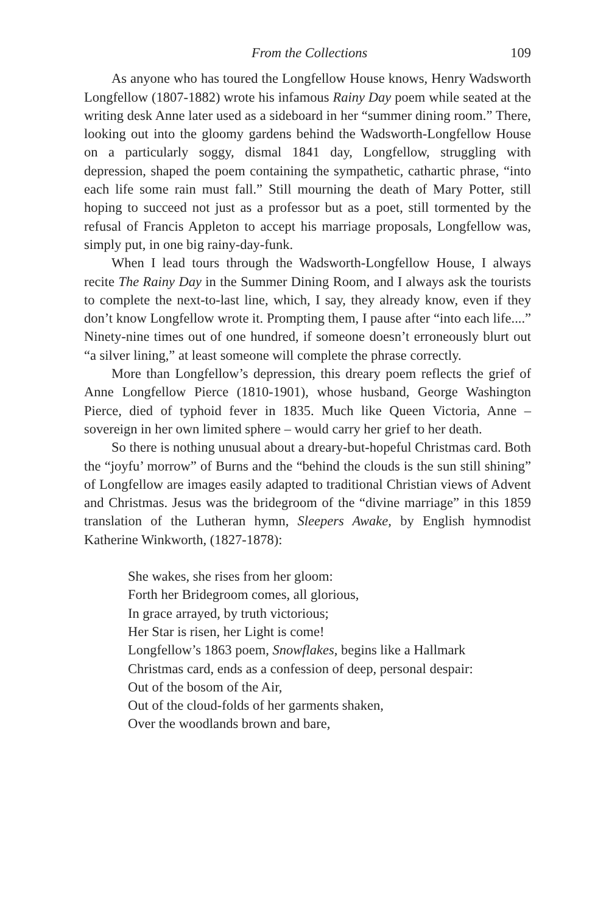From the Collections 109
As anyone who has toured the Longfellow House knows, Henry Wadsworth Longfellow (1807-1882) wrote his infamous Rainy Day poem while seated at the writing desk Anne later used as a sideboard in her “summer dining room.” There, looking out into the gloomy gardens behind the Wadsworth-Longfellow House on a particularly soggy, dismal 1841 day, Longfellow, struggling with depression, shaped the poem containing the sympathetic, cathartic phrase, “into each life some rain must fall.” Still mourning the death of Mary Potter, still hoping to succeed not just as a professor but as a poet, still tormented by the refusal of Francis Appleton to accept his marriage proposals, Longfellow was, simply put, in one big rainy-day-funk.
When I lead tours through the Wadsworth-Longfellow House, I always recite The Rainy Day in the Summer Dining Room, and I always ask the tourists to complete the next-to-last line, which, I say, they already know, even if they don’t know Longfellow wrote it. Prompting them, I pause after “into each life....” Ninety-nine times out of one hundred, if someone doesn’t erroneously blurt out “a silver lining,” at least someone will complete the phrase correctly.
More than Longfellow’s depression, this dreary poem reflects the grief of Anne Longfellow Pierce (1810-1901), whose husband, George Washington Pierce, died of typhoid fever in 1835. Much like Queen Victoria, Anne – sovereign in her own limited sphere – would carry her grief to her death.
So there is nothing unusual about a dreary-but-hopeful Christmas card. Both the “joyfu’ morrow” of Burns and the “behind the clouds is the sun still shining” of Longfellow are images easily adapted to traditional Christian views of Advent and Christmas. Jesus was the bridegroom of the “divine marriage” in this 1859 translation of the Lutheran hymn, Sleepers Awake, by English hymnodist Katherine Winkworth, (1827-1878):
She wakes, she rises from her gloom:
Forth her Bridegroom comes, all glorious,
In grace arrayed, by truth victorious;
Her Star is risen, her Light is come!
Longfellow’s 1863 poem, Snowflakes, begins like a Hallmark
Christmas card, ends as a confession of deep, personal despair:
Out of the bosom of the Air,
Out of the cloud-folds of her garments shaken,
Over the woodlands brown and bare,